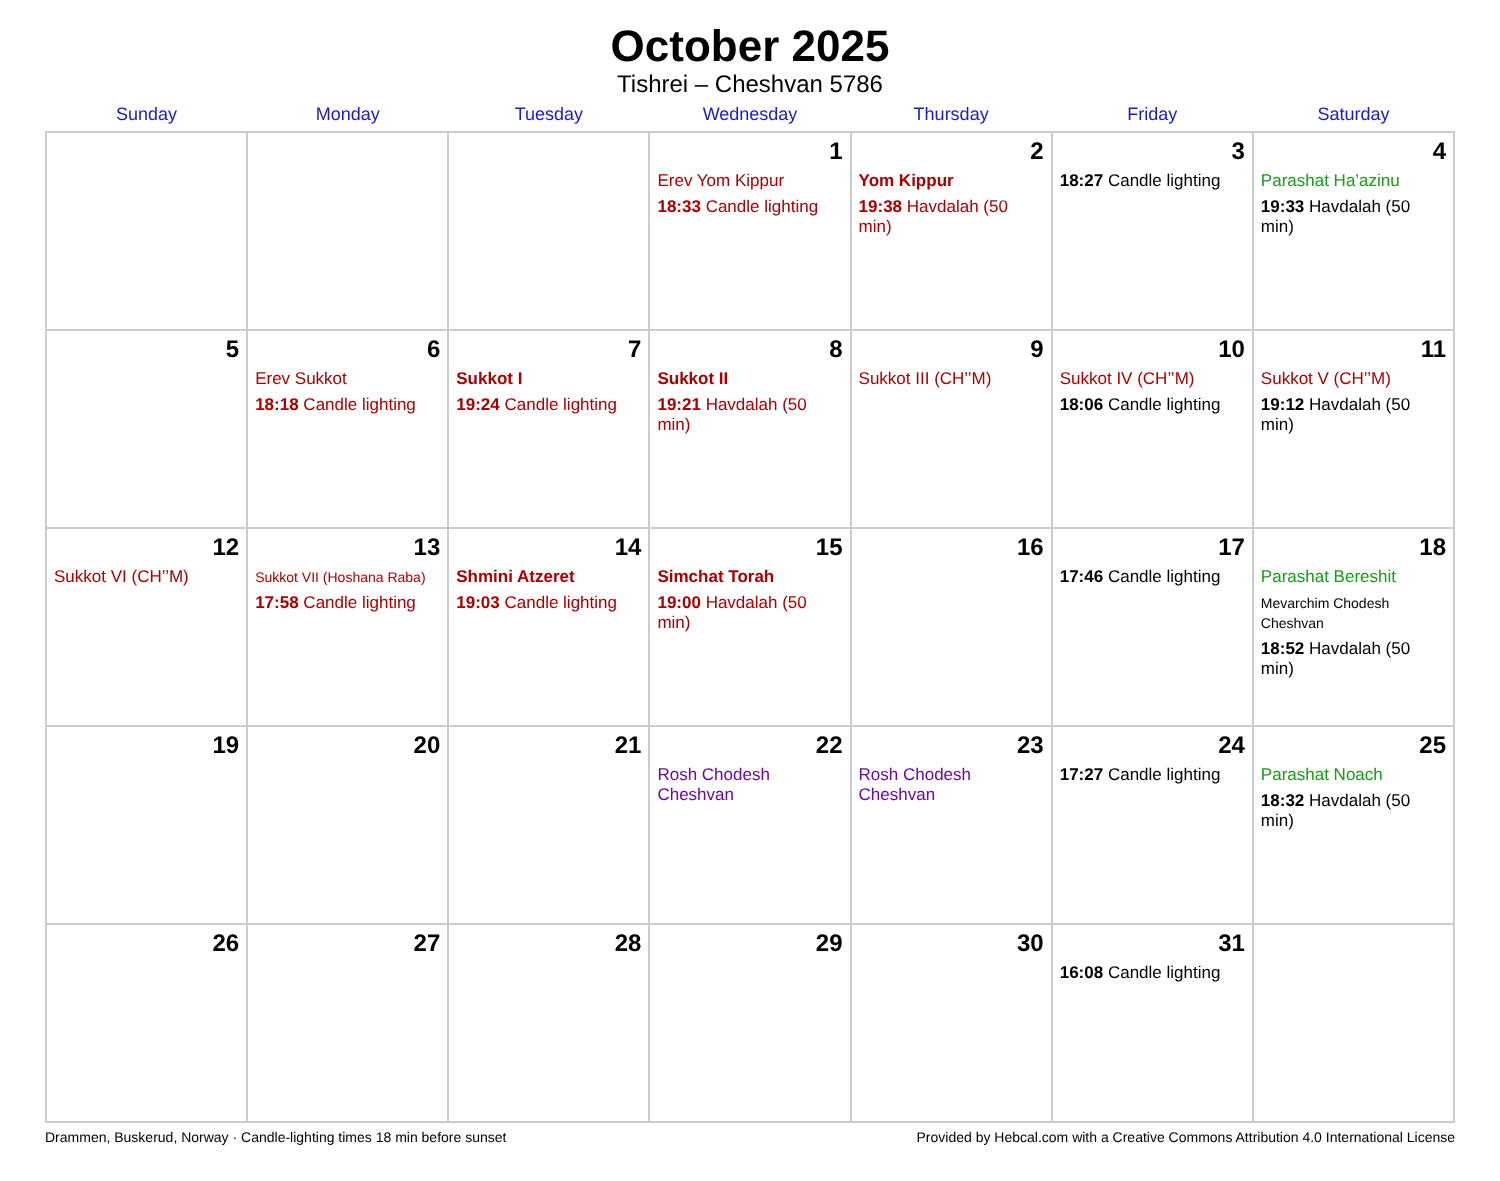October 2025
Tishrei – Cheshvan 5786
| Sunday | Monday | Tuesday | Wednesday | Thursday | Friday | Saturday |
| --- | --- | --- | --- | --- | --- | --- |
| | | | 1 Erev Yom Kippur 18:33 Candle lighting | 2 Yom Kippur 19:38 Havdalah (50 min) | 3 18:27 Candle lighting | 4 Parashat Ha’azinu 19:33 Havdalah (50 min) |
| 5 | 6 Erev Sukkot 18:18 Candle lighting | 7 Sukkot I 19:24 Candle lighting | 8 Sukkot II 19:21 Havdalah (50 min) | 9 Sukkot III (CH’’M) | 10 Sukkot IV (CH’’M) 18:06 Candle lighting | 11 Sukkot V (CH’’M) 19:12 Havdalah (50 min) |
| 12 Sukkot VI (CH’’M) | 13 Sukkot VII (Hoshana Raba) 17:58 Candle lighting | 14 Shmini Atzeret 19:03 Candle lighting | 15 Simchat Torah 19:00 Havdalah (50 min) | 16 | 17 17:46 Candle lighting | 18 Parashat Bereshit Mevarchim Chodesh Cheshvan 18:52 Havdalah (50 min) |
| 19 | 20 | 21 | 22 Rosh Chodesh Cheshvan | 23 Rosh Chodesh Cheshvan | 24 17:27 Candle lighting | 25 Parashat Noach 18:32 Havdalah (50 min) |
| 26 | 27 | 28 | 29 | 30 | 31 16:08 Candle lighting | |
Drammen, Buskerud, Norway · Candle-lighting times 18 min before sunset Provided by Hebcal.com with a Creative Commons Attribution 4.0 International License